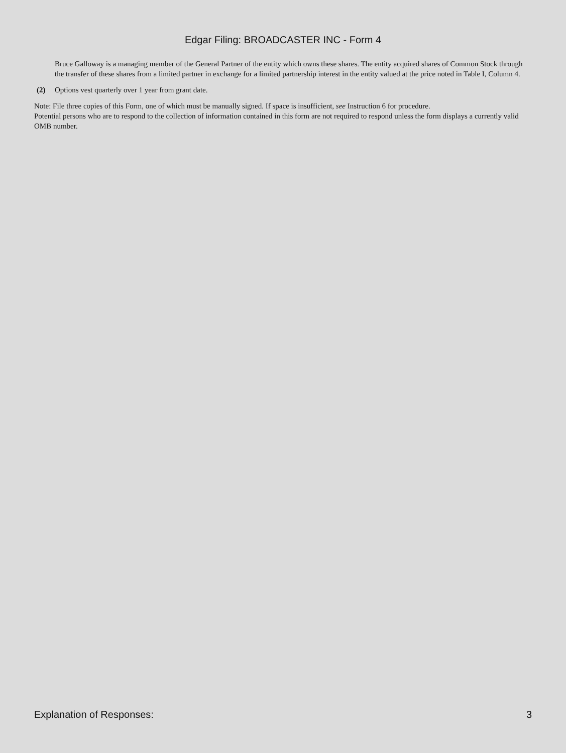Edgar Filing: BROADCASTER INC - Form 4
Bruce Galloway is a managing member of the General Partner of the entity which owns these shares. The entity acquired shares of Common Stock through the transfer of these shares from a limited partner in exchange for a limited partnership interest in the entity valued at the price noted in Table I, Column 4.
(2) Options vest quarterly over 1 year from grant date.
Note: File three copies of this Form, one of which must be manually signed. If space is insufficient, see Instruction 6 for procedure.
Potential persons who are to respond to the collection of information contained in this form are not required to respond unless the form displays a currently valid OMB number.
Explanation of Responses: 3